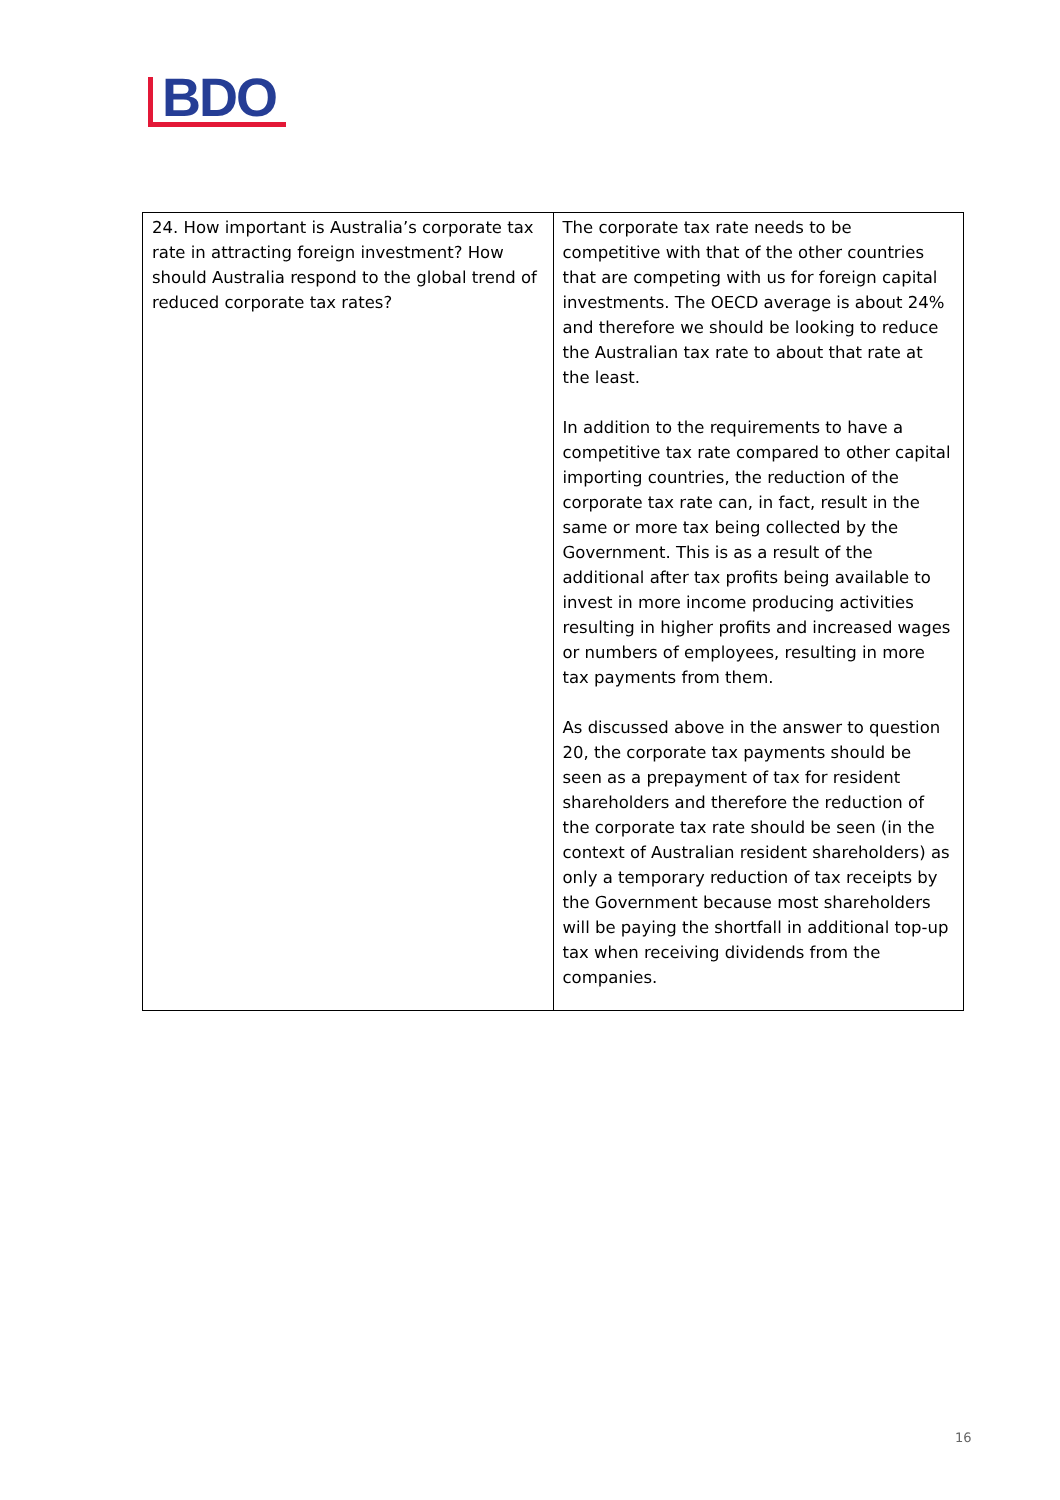BDO
| 24. How important is Australia’s corporate tax rate in attracting foreign investment? How should Australia respond to the global trend of reduced corporate tax rates? | The corporate tax rate needs to be competitive with that of the other countries that are competing with us for foreign capital investments. The OECD average is about 24% and therefore we should be looking to reduce the Australian tax rate to about that rate at the least. In addition to the requirements to have a competitive tax rate compared to other capital importing countries, the reduction of the corporate tax rate can, in fact, result in the same or more tax being collected by the Government. This is as a result of the additional after tax profits being available to invest in more income producing activities resulting in higher profits and increased wages or numbers of employees, resulting in more tax payments from them. As discussed above in the answer to question 20, the corporate tax payments should be seen as a prepayment of tax for resident shareholders and therefore the reduction of the corporate tax rate should be seen (in the context of Australian resident shareholders) as only a temporary reduction of tax receipts by the Government because most shareholders will be paying the shortfall in additional top-up tax when receiving dividends from the companies. |
16